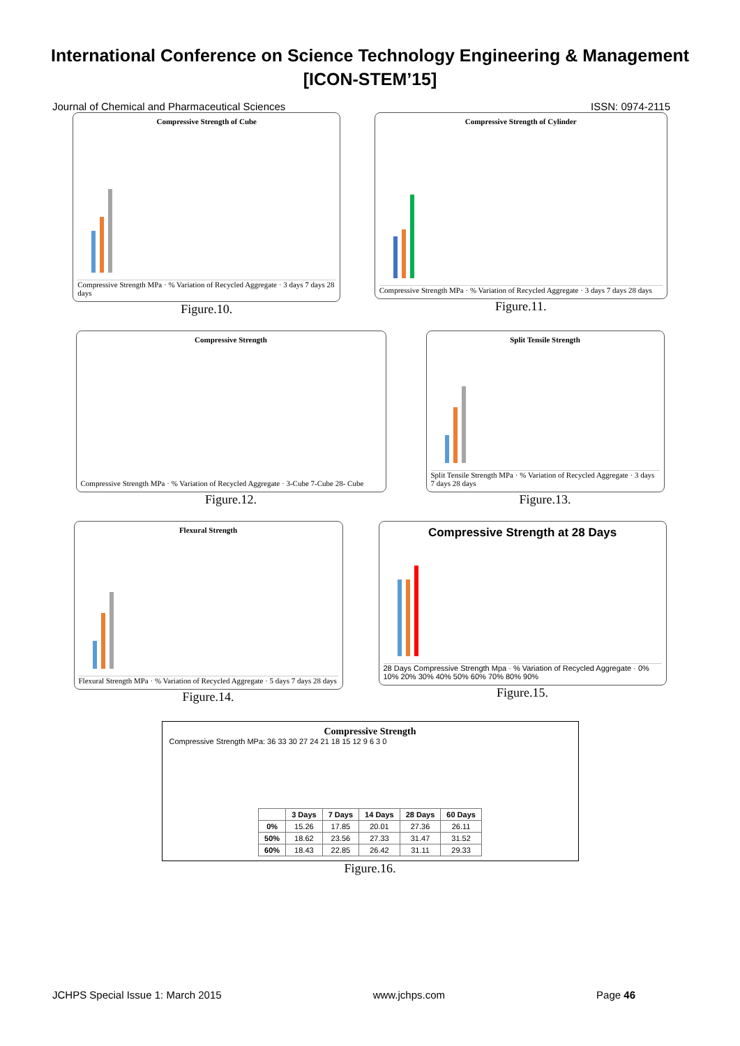International Conference on Science Technology Engineering & Management
[ICON-STEM’15]
Journal of Chemical and Pharmaceutical Sciences ISSN: 0974-2115
Compressive Strength of Cube
Compressive Strength MPa · % Variation of Recycled Aggregate · 3 days 7 days 28 days
Figure.10.
Compressive Strength of Cylinder
Compressive Strength MPa · % Variation of Recycled Aggregate · 3 days 7 days 28 days
Figure.11.
Compressive Strength
Compressive Strength MPa · % Variation of Recycled Aggregate · 3-Cube 7-Cube 28- Cube
Figure.12.
Split Tensile Strength
Split Tensile Strength MPa · % Variation of Recycled Aggregate · 3 days 7 days 28 days
Figure.13.
Flexural Strength
Flexural Strength MPa · % Variation of Recycled Aggregate · 5 days 7 days 28 days
Figure.14.
Compressive Strength at 28 Days
28 Days Compressive Strength Mpa · % Variation of Recycled Aggregate · 0% 10% 20% 30% 40% 50% 60% 70% 80% 90%
Figure.15.
Compressive Strength
Compressive Strength MPa: 36 33 30 27 24 21 18 15 12 9 6 3 0
| | 3 Days | 7 Days | 14 Days | 28 Days | 60 Days |
| --- | --- | --- | --- | --- | --- |
| 0% | 15.26 | 17.85 | 20.01 | 27.36 | 26.11 |
| 50% | 18.62 | 23.56 | 27.33 | 31.47 | 31.52 |
| 60% | 18.43 | 22.85 | 26.42 | 31.11 | 29.33 |
Figure.16.
JCHPS Special Issue 1: March 2015 www.jchps.com Page 46